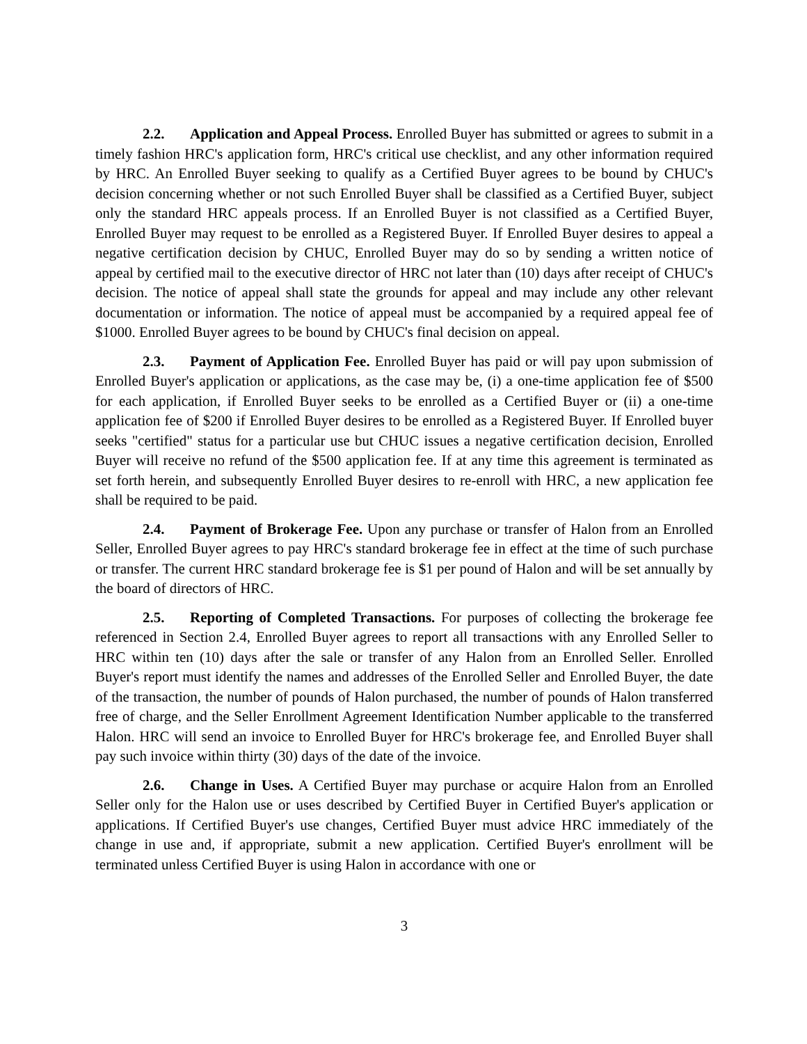2.2. Application and Appeal Process. Enrolled Buyer has submitted or agrees to submit in a timely fashion HRC's application form, HRC's critical use checklist, and any other information required by HRC. An Enrolled Buyer seeking to qualify as a Certified Buyer agrees to be bound by CHUC's decision concerning whether or not such Enrolled Buyer shall be classified as a Certified Buyer, subject only the standard HRC appeals process. If an Enrolled Buyer is not classified as a Certified Buyer, Enrolled Buyer may request to be enrolled as a Registered Buyer. If Enrolled Buyer desires to appeal a negative certification decision by CHUC, Enrolled Buyer may do so by sending a written notice of appeal by certified mail to the executive director of HRC not later than (10) days after receipt of CHUC's decision. The notice of appeal shall state the grounds for appeal and may include any other relevant documentation or information. The notice of appeal must be accompanied by a required appeal fee of $1000. Enrolled Buyer agrees to be bound by CHUC's final decision on appeal.
2.3. Payment of Application Fee. Enrolled Buyer has paid or will pay upon submission of Enrolled Buyer's application or applications, as the case may be, (i) a one-time application fee of $500 for each application, if Enrolled Buyer seeks to be enrolled as a Certified Buyer or (ii) a one-time application fee of $200 if Enrolled Buyer desires to be enrolled as a Registered Buyer. If Enrolled buyer seeks "certified" status for a particular use but CHUC issues a negative certification decision, Enrolled Buyer will receive no refund of the $500 application fee. If at any time this agreement is terminated as set forth herein, and subsequently Enrolled Buyer desires to re-enroll with HRC, a new application fee shall be required to be paid.
2.4. Payment of Brokerage Fee. Upon any purchase or transfer of Halon from an Enrolled Seller, Enrolled Buyer agrees to pay HRC's standard brokerage fee in effect at the time of such purchase or transfer. The current HRC standard brokerage fee is $1 per pound of Halon and will be set annually by the board of directors of HRC.
2.5. Reporting of Completed Transactions. For purposes of collecting the brokerage fee referenced in Section 2.4, Enrolled Buyer agrees to report all transactions with any Enrolled Seller to HRC within ten (10) days after the sale or transfer of any Halon from an Enrolled Seller. Enrolled Buyer's report must identify the names and addresses of the Enrolled Seller and Enrolled Buyer, the date of the transaction, the number of pounds of Halon purchased, the number of pounds of Halon transferred free of charge, and the Seller Enrollment Agreement Identification Number applicable to the transferred Halon. HRC will send an invoice to Enrolled Buyer for HRC's brokerage fee, and Enrolled Buyer shall pay such invoice within thirty (30) days of the date of the invoice.
2.6. Change in Uses. A Certified Buyer may purchase or acquire Halon from an Enrolled Seller only for the Halon use or uses described by Certified Buyer in Certified Buyer's application or applications. If Certified Buyer's use changes, Certified Buyer must advice HRC immediately of the change in use and, if appropriate, submit a new application. Certified Buyer's enrollment will be terminated unless Certified Buyer is using Halon in accordance with one or
3